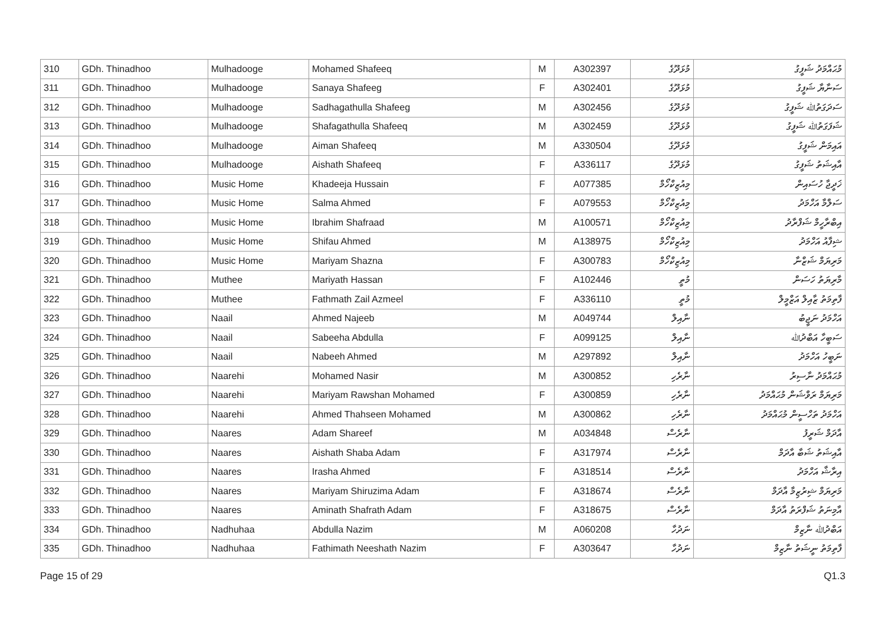| 310 | GDh. Thinadhoo | Mulhadooge | Mohamed Shafeeq | M | A302397 | މުޅަދޫގެ | މުޙައްމަދު ޝަފީގު |
| 311 | GDh. Thinadhoo | Mulhadooge | Sanaya Shafeeg | F | A302401 | މުޅަދޫގެ | ސަނާޔާ ޝަފީގު |
| 312 | GDh. Thinadhoo | Mulhadooge | Sadhagathulla Shafeeg | M | A302456 | މުޅަދޫގެ | ސަދަގަތުﷲ ޝަފީގު |
| 313 | GDh. Thinadhoo | Mulhadooge | Shafagathulla Shafeeq | M | A302459 | މުޅަދޫގެ | ޝަފަގަތުﷲ ޝަފީގު |
| 314 | GDh. Thinadhoo | Mulhadooge | Aiman Shafeeq | M | A330504 | މުޅަދޫގެ | އައިމަން ޝަފީގު |
| 315 | GDh. Thinadhoo | Mulhadooge | Aishath Shafeeq | F | A336117 | މުޅަދޫގެ | އާއިޝަތު ޝަފީގު |
| 316 | GDh. Thinadhoo | Music Home | Khadeeja Hussain | F | A077385 | މިއުޒިކްހޯމް | ޚަދީޖާ ހުސައިން |
| 317 | GDh. Thinadhoo | Music Home | Salma Ahmed | F | A079553 | މިއުޒިކްހޯމް | ސަލްމާ އަހްމަދު |
| 318 | GDh. Thinadhoo | Music Home | Ibrahim Shafraad | M | A100571 | މިއުޒިކްހޯމް | އިބްރާހީމް ޝަފްރާދު |
| 319 | GDh. Thinadhoo | Music Home | Shifau Ahmed | M | A138975 | މިއުޒިކްހޯމް | ޝިފާއު އަހްމަދު |
| 320 | GDh. Thinadhoo | Music Home | Mariyam Shazna | F | A300783 | މިއުޒިކްހޯމް | މަރިޔަމް ޝަޒްނާ |
| 321 | GDh. Thinadhoo | Muthee | Mariyath Hassan | F | A102446 | މުތީ | މާރިޔަތު ހަސަން |
| 322 | GDh. Thinadhoo | Muthee | Fathmath Zail Azmeel | F | A336110 | މުތީ | ފާތިމަތު ޒާއިލް އަޒްމީލް |
| 323 | GDh. Thinadhoo | Naail | Ahmed Najeeb | M | A049744 | ނާއިލް | އަހްމަދު ނަޖީބު |
| 324 | GDh. Thinadhoo | Naail | Sabeeha Abdulla | F | A099125 | ނާއިލް | ސަބީހާ އަބްދުﷲ |
| 325 | GDh. Thinadhoo | Naail | Nabeeh Ahmed | M | A297892 | ނާއިލް | ނަބީހު އަހްމަދު |
| 326 | GDh. Thinadhoo | Naarehi | Mohamed Nasir | M | A300852 | ނާރެހި | މުޙައްމަދު ނާސިރު |
| 327 | GDh. Thinadhoo | Naarehi | Mariyam Rawshan Mohamed | F | A300859 | ނާރެހި | މަރިޔަމް ރަވްޝަން މުޙައްމަދު |
| 328 | GDh. Thinadhoo | Naarehi | Ahmed Thahseen Mohamed | M | A300862 | ނާރެހި | އަހްމަދު ތަހްސީން މުޙައްމަދު |
| 329 | GDh. Thinadhoo | Naares | Adam Shareef | M | A034848 | ނާރެސް | އާދަމް ޝަރީފު |
| 330 | GDh. Thinadhoo | Naares | Aishath Shaba Adam | F | A317974 | ނާރެސް | އާއިޝަތު ޝަބާ އާދަމް |
| 331 | GDh. Thinadhoo | Naares | Irasha Ahmed | F | A318514 | ނާރެސް | އިރާޝާ އަހްމަދު |
| 332 | GDh. Thinadhoo | Naares | Mariyam Shiruzima Adam | F | A318674 | ނާރެސް | މަރިޔަމް ޝިރުޒިމާ އާދަމް |
| 333 | GDh. Thinadhoo | Naares | Aminath Shafrath Adam | F | A318675 | ނާރެސް | އާމިނަތު ޝަފްރަތު އާދަމް |
| 334 | GDh. Thinadhoo | Nadhuhaa | Abdulla Nazim | M | A060208 | ނަދުހާ | އަބްދުﷲ ނާޒިމް |
| 335 | GDh. Thinadhoo | Nadhuhaa | Fathimath Neeshath Nazim | F | A303647 | ނަދުހާ | ފާތިމަތު ނީޝަތު ނާޒިމް |
Page 15 of 29 Q1.3